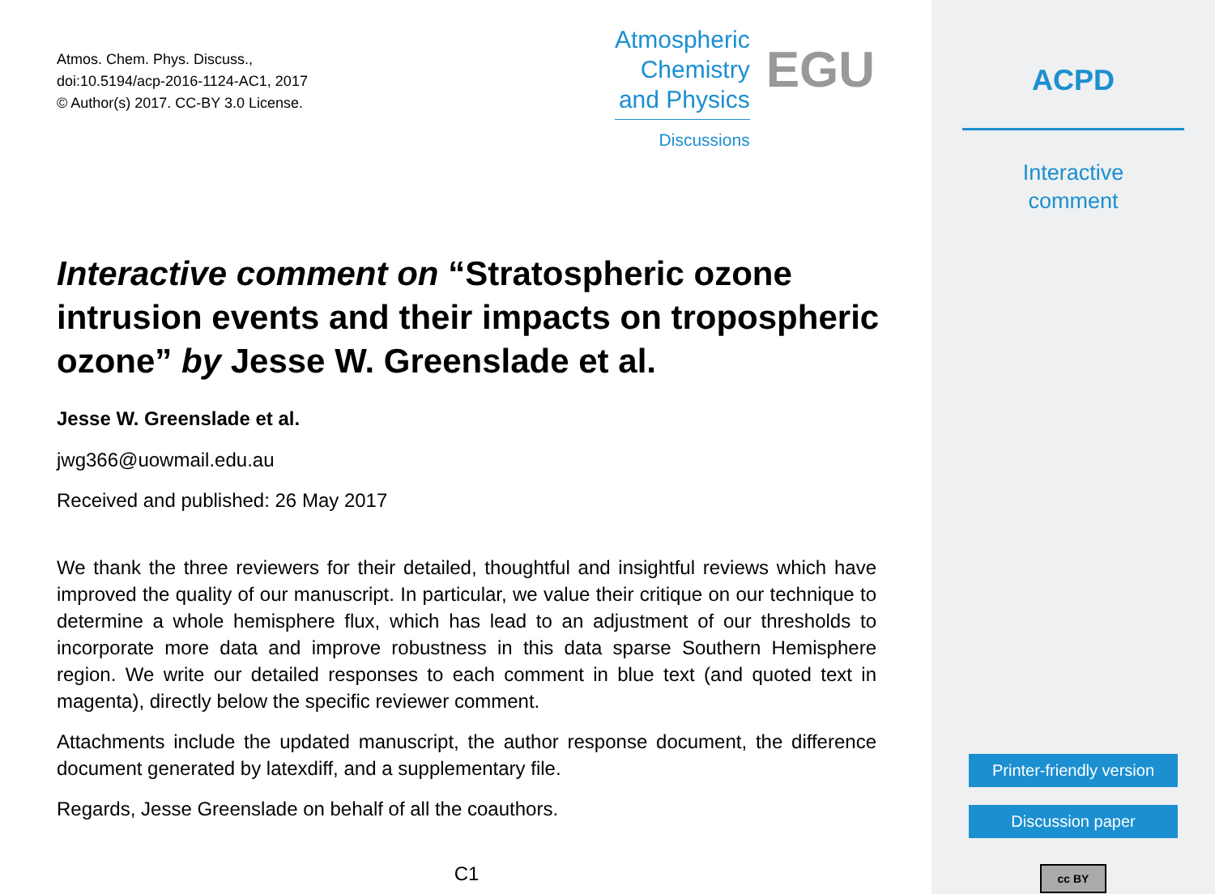Atmos. Chem. Phys. Discuss.,
doi:10.5194/acp-2016-1124-AC1, 2017
© Author(s) 2017. CC-BY 3.0 License.
Atmospheric
Chemistry
and Physics
Discussions
EGU
Interactive comment on “Stratospheric ozone intrusion events and their impacts on tropospheric ozone” by Jesse W. Greenslade et al.
Jesse W. Greenslade et al.
jwg366@uowmail.edu.au
Received and published: 26 May 2017
We thank the three reviewers for their detailed, thoughtful and insightful reviews which have improved the quality of our manuscript. In particular, we value their critique on our technique to determine a whole hemisphere flux, which has lead to an adjustment of our thresholds to incorporate more data and improve robustness in this data sparse Southern Hemisphere region. We write our detailed responses to each comment in blue text (and quoted text in magenta), directly below the specific reviewer comment.
Attachments include the updated manuscript, the author response document, the difference document generated by latexdiff, and a supplementary file.
Regards, Jesse Greenslade on behalf of all the coauthors.
C1
ACPD
Interactive
comment
Printer-friendly version
Discussion paper
cc BY